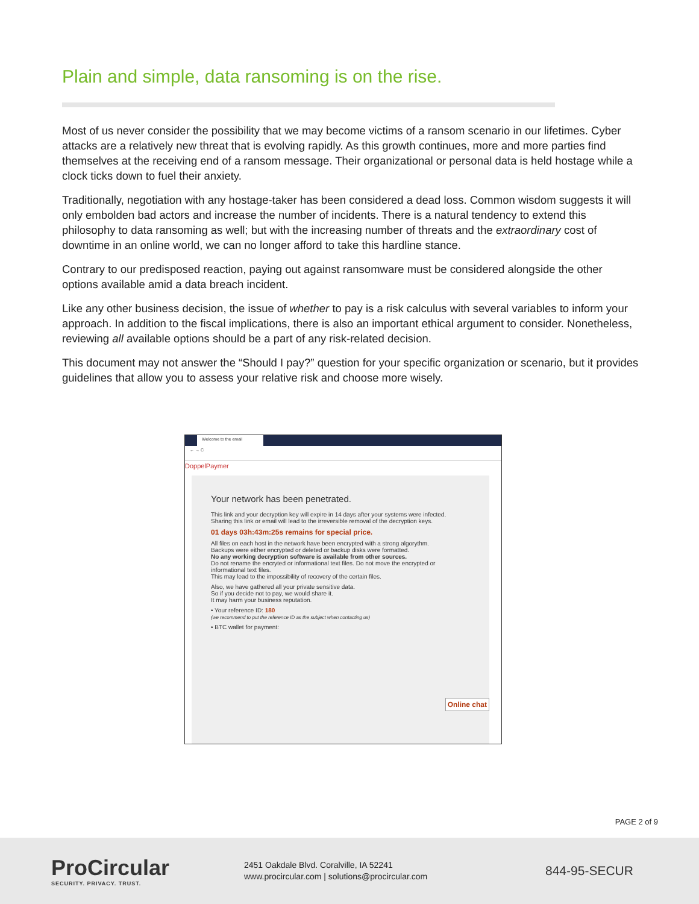Plain and simple, data ransoming is on the rise.
Most of us never consider the possibility that we may become victims of a ransom scenario in our lifetimes. Cyber attacks are a relatively new threat that is evolving rapidly. As this growth continues, more and more parties find themselves at the receiving end of a ransom message. Their organizational or personal data is held hostage while a clock ticks down to fuel their anxiety.
Traditionally, negotiation with any hostage-taker has been considered a dead loss. Common wisdom suggests it will only embolden bad actors and increase the number of incidents. There is a natural tendency to extend this philosophy to data ransoming as well; but with the increasing number of threats and the extraordinary cost of downtime in an online world, we can no longer afford to take this hardline stance.
Contrary to our predisposed reaction, paying out against ransomware must be considered alongside the other options available amid a data breach incident.
Like any other business decision, the issue of whether to pay is a risk calculus with several variables to inform your approach. In addition to the fiscal implications, there is also an important ethical argument to consider. Nonetheless, reviewing all available options should be a part of any risk-related decision.
This document may not answer the “Should I pay?” question for your specific organization or scenario, but it provides guidelines that allow you to assess your relative risk and choose more wisely.
Welcome to the email
← → C
DoppelPaymer
Your network has been penetrated.
This link and your decryption key will expire in 14 days after your systems were infected.
Sharing this link or email will lead to the irreversible removal of the decryption keys.
01 days 03h:43m:25s remains for special price.
All files on each host in the network have been encrypted with a strong algorythm.
Backups were either encrypted or deleted or backup disks were formatted.
No any working decryption software is available from other sources.
Do not rename the encryted or informational text files. Do not move the encrypted or informational text files.
This may lead to the impossibility of recovery of the certain files.
Also, we have gathered all your private sensitive data.
So if you decide not to pay, we would share it.
It may harm your business reputation.
• Your reference ID: 180
(we recommend to put the reference ID as the subject when contacting us)
• BTC wallet for payment:
Online chat
PAGE 2 of 9
ProCircular
SECURITY. PRIVACY. TRUST.
2451 Oakdale Blvd. Coralville, IA 52241
www.procircular.com | solutions@procircular.com
844-95-SECUR